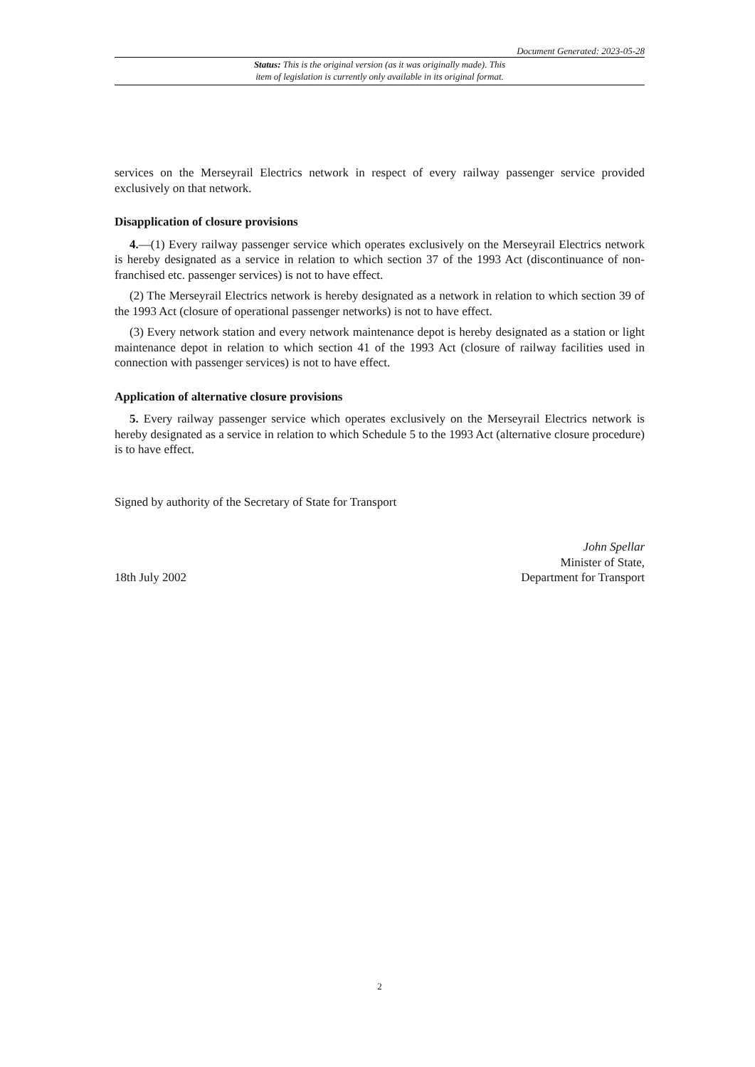Document Generated: 2023-05-28
Status: This is the original version (as it was originally made). This
item of legislation is currently only available in its original format.
services on the Merseyrail Electrics network in respect of every railway passenger service provided exclusively on that network.
Disapplication of closure provisions
4.—(1) Every railway passenger service which operates exclusively on the Merseyrail Electrics network is hereby designated as a service in relation to which section 37 of the 1993 Act (discontinuance of non-franchised etc. passenger services) is not to have effect.
(2) The Merseyrail Electrics network is hereby designated as a network in relation to which section 39 of the 1993 Act (closure of operational passenger networks) is not to have effect.
(3) Every network station and every network maintenance depot is hereby designated as a station or light maintenance depot in relation to which section 41 of the 1993 Act (closure of railway facilities used in connection with passenger services) is not to have effect.
Application of alternative closure provisions
5. Every railway passenger service which operates exclusively on the Merseyrail Electrics network is hereby designated as a service in relation to which Schedule 5 to the 1993 Act (alternative closure procedure) is to have effect.
Signed by authority of the Secretary of State for Transport
18th July 2002
John Spellar
Minister of State,
Department for Transport
2